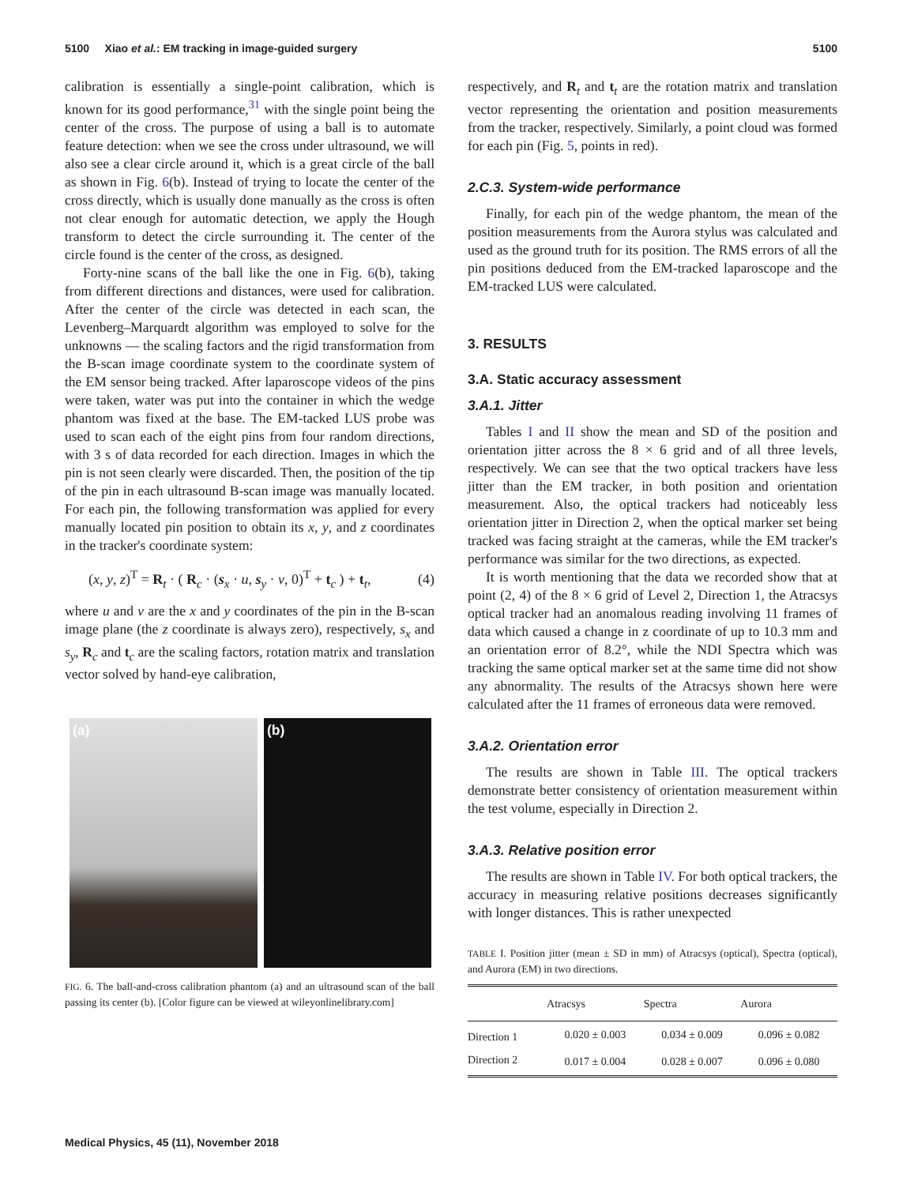5100 Xiao et al.: EM tracking in image-guided surgery 5100
calibration is essentially a single-point calibration, which is known for its good performance,<sup>31</sup> with the single point being the center of the cross. The purpose of using a ball is to automate feature detection: when we see the cross under ultrasound, we will also see a clear circle around it, which is a great circle of the ball as shown in Fig. 6(b). Instead of trying to locate the center of the cross directly, which is usually done manually as the cross is often not clear enough for automatic detection, we apply the Hough transform to detect the circle surrounding it. The center of the circle found is the center of the cross, as designed.
Forty-nine scans of the ball like the one in Fig. 6(b), taking from different directions and distances, were used for calibration. After the center of the circle was detected in each scan, the Levenberg–Marquardt algorithm was employed to solve for the unknowns — the scaling factors and the rigid transformation from the B-scan image coordinate system to the coordinate system of the EM sensor being tracked. After laparoscope videos of the pins were taken, water was put into the container in which the wedge phantom was fixed at the base. The EM-tacked LUS probe was used to scan each of the eight pins from four random directions, with 3 s of data recorded for each direction. Images in which the pin is not seen clearly were discarded. Then, the position of the tip of the pin in each ultrasound B-scan image was manually located. For each pin, the following transformation was applied for every manually located pin position to obtain its x, y, and z coordinates in the tracker's coordinate system:
(x, y, z)<sup>T</sup> = R<sub>t</sub> · ( R<sub>c</sub> · (s<sub>x</sub> · u, s<sub>y</sub> · v, 0)<sup>T</sup> + t<sub>c</sub> ) + t<sub>t</sub>, (4)
where u and v are the x and y coordinates of the pin in the B-scan image plane (the z coordinate is always zero), respectively, s<sub>x</sub> and s<sub>y</sub>, R<sub>c</sub> and t<sub>c</sub> are the scaling factors, rotation matrix and translation vector solved by hand-eye calibration,
(a) (b)
FIG. 6. The ball-and-cross calibration phantom (a) and an ultrasound scan of the ball passing its center (b). [Color figure can be viewed at wileyonlinelibrary.com]
respectively, and R<sub>t</sub> and t<sub>t</sub> are the rotation matrix and translation vector representing the orientation and position measurements from the tracker, respectively. Similarly, a point cloud was formed for each pin (Fig. 5, points in red).
2.C.3. System-wide performance
Finally, for each pin of the wedge phantom, the mean of the position measurements from the Aurora stylus was calculated and used as the ground truth for its position. The RMS errors of all the pin positions deduced from the EM-tracked laparoscope and the EM-tracked LUS were calculated.
3. RESULTS
3.A. Static accuracy assessment
3.A.1. Jitter
Tables I and II show the mean and SD of the position and orientation jitter across the 8 × 6 grid and of all three levels, respectively. We can see that the two optical trackers have less jitter than the EM tracker, in both position and orientation measurement. Also, the optical trackers had noticeably less orientation jitter in Direction 2, when the optical marker set being tracked was facing straight at the cameras, while the EM tracker's performance was similar for the two directions, as expected.
It is worth mentioning that the data we recorded show that at point (2, 4) of the 8 × 6 grid of Level 2, Direction 1, the Atracsys optical tracker had an anomalous reading involving 11 frames of data which caused a change in z coordinate of up to 10.3 mm and an orientation error of 8.2°, while the NDI Spectra which was tracking the same optical marker set at the same time did not show any abnormality. The results of the Atracsys shown here were calculated after the 11 frames of erroneous data were removed.
3.A.2. Orientation error
The results are shown in Table III. The optical trackers demonstrate better consistency of orientation measurement within the test volume, especially in Direction 2.
3.A.3. Relative position error
The results are shown in Table IV. For both optical trackers, the accuracy in measuring relative positions decreases significantly with longer distances. This is rather unexpected
TABLE I. Position jitter (mean ± SD in mm) of Atracsys (optical), Spectra (optical), and Aurora (EM) in two directions.
| | Atracsys | Spectra | Aurora |
| --- | --- | --- | --- |
| Direction 1 | 0.020 ± 0.003 | 0.034 ± 0.009 | 0.096 ± 0.082 |
| Direction 2 | 0.017 ± 0.004 | 0.028 ± 0.007 | 0.096 ± 0.080 |
Medical Physics, 45 (11), November 2018